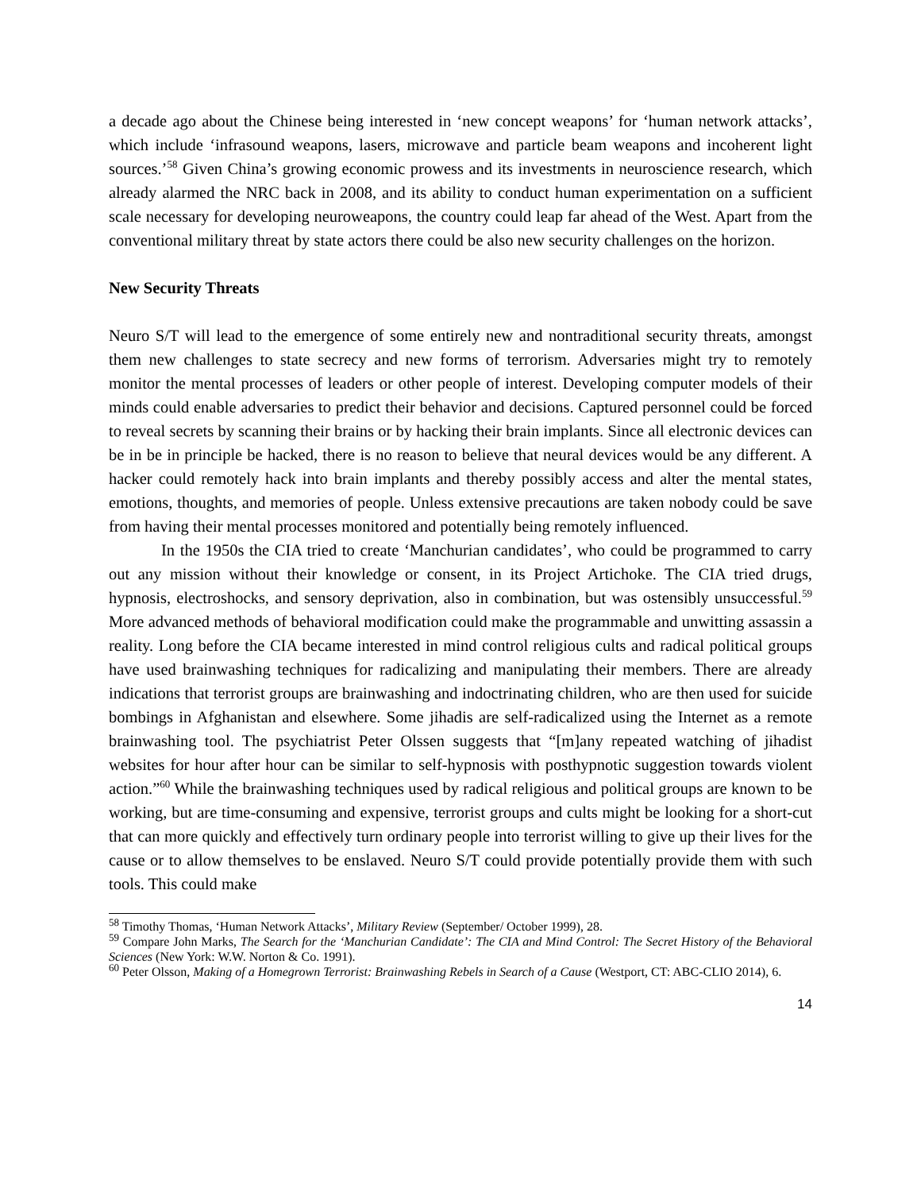a decade ago about the Chinese being interested in ‘new concept weapons’ for ‘human network attacks’, which include ‘infrasound weapons, lasers, microwave and particle beam weapons and incoherent light sources.’<sup>58</sup> Given China’s growing economic prowess and its investments in neuroscience research, which already alarmed the NRC back in 2008, and its ability to conduct human experimentation on a sufficient scale necessary for developing neuroweapons, the country could leap far ahead of the West. Apart from the conventional military threat by state actors there could be also new security challenges on the horizon.
New Security Threats
Neuro S/T will lead to the emergence of some entirely new and nontraditional security threats, amongst them new challenges to state secrecy and new forms of terrorism. Adversaries might try to remotely monitor the mental processes of leaders or other people of interest. Developing computer models of their minds could enable adversaries to predict their behavior and decisions. Captured personnel could be forced to reveal secrets by scanning their brains or by hacking their brain implants. Since all electronic devices can be in be in principle be hacked, there is no reason to believe that neural devices would be any different. A hacker could remotely hack into brain implants and thereby possibly access and alter the mental states, emotions, thoughts, and memories of people. Unless extensive precautions are taken nobody could be save from having their mental processes monitored and potentially being remotely influenced.
In the 1950s the CIA tried to create ‘Manchurian candidates’, who could be programmed to carry out any mission without their knowledge or consent, in its Project Artichoke. The CIA tried drugs, hypnosis, electroshocks, and sensory deprivation, also in combination, but was ostensibly unsuccessful.<sup>59</sup> More advanced methods of behavioral modification could make the programmable and unwitting assassin a reality. Long before the CIA became interested in mind control religious cults and radical political groups have used brainwashing techniques for radicalizing and manipulating their members. There are already indications that terrorist groups are brainwashing and indoctrinating children, who are then used for suicide bombings in Afghanistan and elsewhere. Some jihadis are self-radicalized using the Internet as a remote brainwashing tool. The psychiatrist Peter Olssen suggests that “[m]any repeated watching of jihadist websites for hour after hour can be similar to self-hypnosis with posthypnotic suggestion towards violent action.”<sup>60</sup> While the brainwashing techniques used by radical religious and political groups are known to be working, but are time-consuming and expensive, terrorist groups and cults might be looking for a short-cut that can more quickly and effectively turn ordinary people into terrorist willing to give up their lives for the cause or to allow themselves to be enslaved. Neuro S/T could provide potentially provide them with such tools. This could make
<sup>58</sup> Timothy Thomas, ‘Human Network Attacks’, Military Review (September/ October 1999), 28.
<sup>59</sup> Compare John Marks, The Search for the ‘Manchurian Candidate’: The CIA and Mind Control: The Secret History of the Behavioral Sciences (New York: W.W. Norton & Co. 1991).
<sup>60</sup> Peter Olsson, Making of a Homegrown Terrorist: Brainwashing Rebels in Search of a Cause (Westport, CT: ABC-CLIO 2014), 6.
14